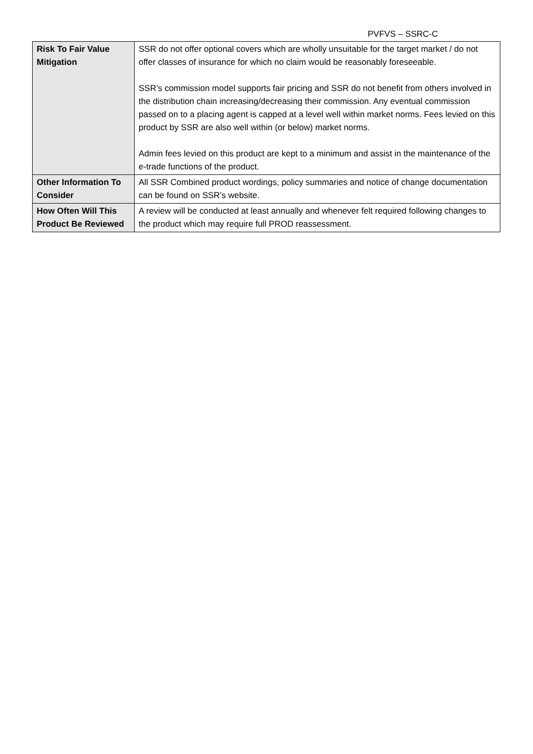PVFVS – SSRC-C
| Risk To Fair Value Mitigation | SSR do not offer optional covers which are wholly unsuitable for the target market / do not offer classes of insurance for which no claim would be reasonably foreseeable. SSR’s commission model supports fair pricing and SSR do not benefit from others involved in the distribution chain increasing/decreasing their commission. Any eventual commission passed on to a placing agent is capped at a level well within market norms. Fees levied on this product by SSR are also well within (or below) market norms. Admin fees levied on this product are kept to a minimum and assist in the maintenance of the e-trade functions of the product. |
| Other Information To Consider | All SSR Combined product wordings, policy summaries and notice of change documentation can be found on SSR’s website. |
| How Often Will This Product Be Reviewed | A review will be conducted at least annually and whenever felt required following changes to the product which may require full PROD reassessment. |